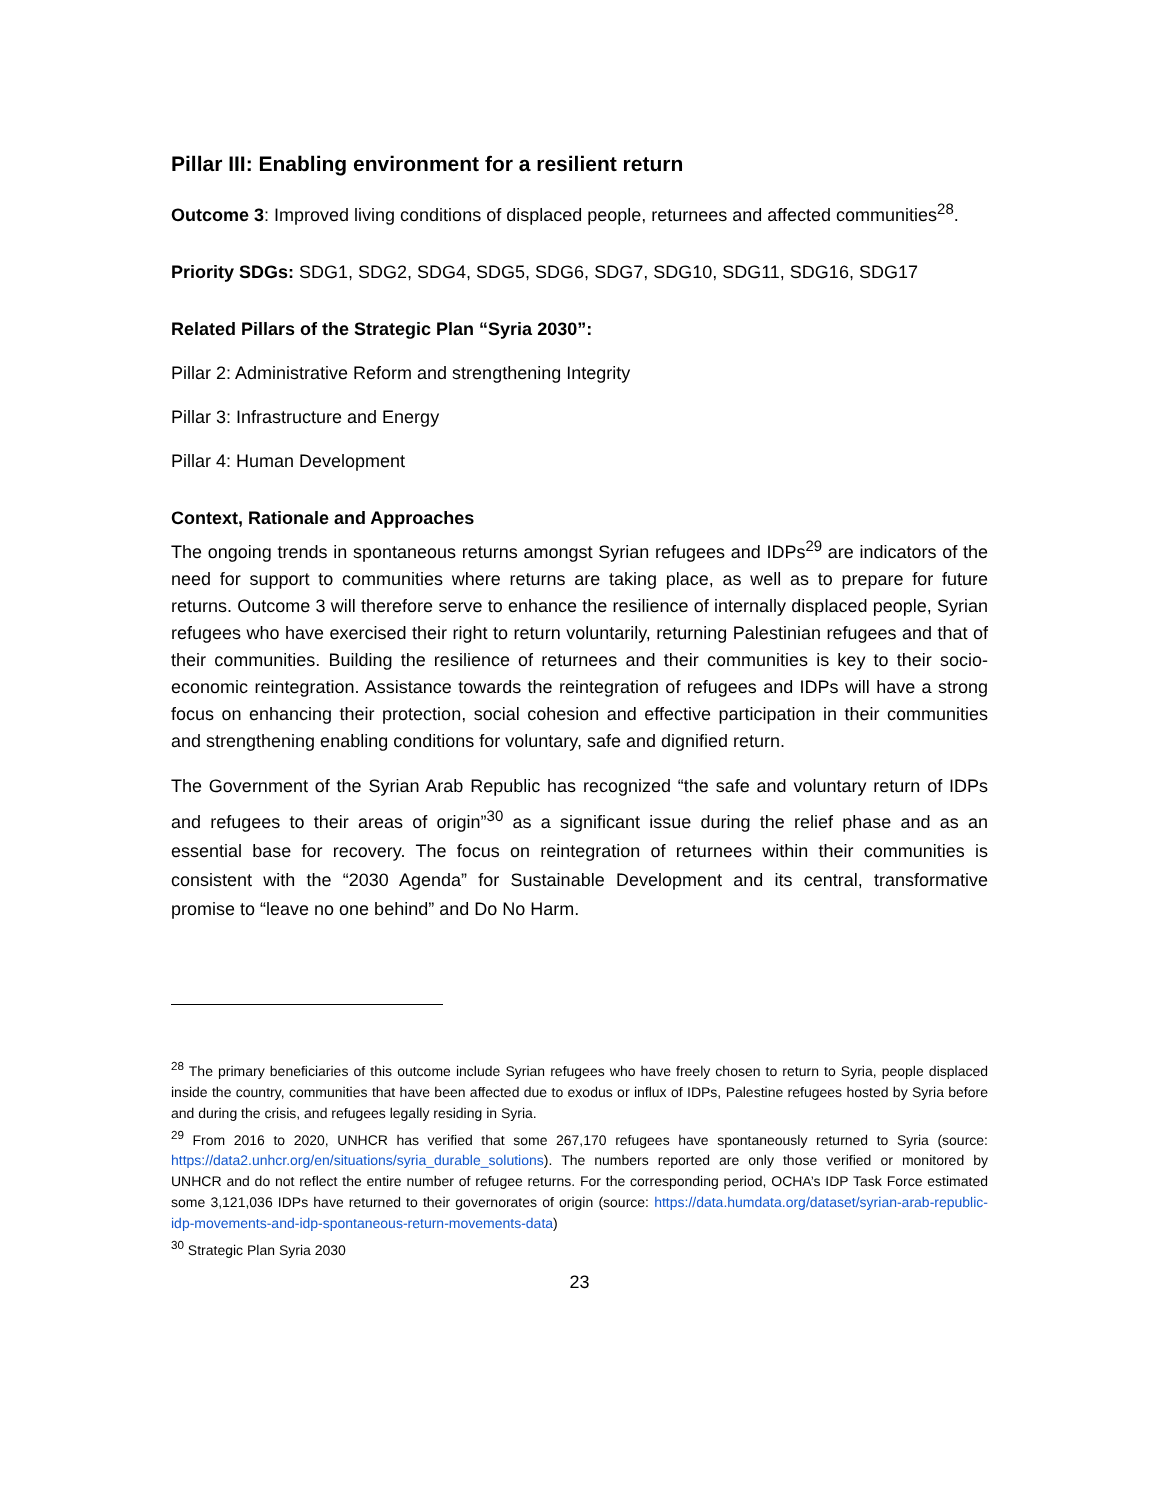Pillar III: Enabling environment for a resilient return
Outcome 3: Improved living conditions of displaced people, returnees and affected communities<sup>28</sup>.
Priority SDGs: SDG1, SDG2, SDG4, SDG5, SDG6, SDG7, SDG10, SDG11, SDG16, SDG17
Related Pillars of the Strategic Plan “Syria 2030”:
Pillar 2: Administrative Reform and strengthening Integrity
Pillar 3: Infrastructure and Energy
Pillar 4: Human Development
Context, Rationale and Approaches
The ongoing trends in spontaneous returns amongst Syrian refugees and IDPs<sup>29</sup> are indicators of the need for support to communities where returns are taking place, as well as to prepare for future returns. Outcome 3 will therefore serve to enhance the resilience of internally displaced people, Syrian refugees who have exercised their right to return voluntarily, returning Palestinian refugees and that of their communities. Building the resilience of returnees and their communities is key to their socio-economic reintegration. Assistance towards the reintegration of refugees and IDPs will have a strong focus on enhancing their protection, social cohesion and effective participation in their communities and strengthening enabling conditions for voluntary, safe and dignified return.
The Government of the Syrian Arab Republic has recognized “the safe and voluntary return of IDPs and refugees to their areas of origin”<sup>30</sup> as a significant issue during the relief phase and as an essential base for recovery. The focus on reintegration of returnees within their communities is consistent with the “2030 Agenda” for Sustainable Development and its central, transformative promise to “leave no one behind” and Do No Harm.
<sup>28</sup> The primary beneficiaries of this outcome include Syrian refugees who have freely chosen to return to Syria, people displaced inside the country, communities that have been affected due to exodus or influx of IDPs, Palestine refugees hosted by Syria before and during the crisis, and refugees legally residing in Syria.
<sup>29</sup> From 2016 to 2020, UNHCR has verified that some 267,170 refugees have spontaneously returned to Syria (source: https://data2.unhcr.org/en/situations/syria_durable_solutions). The numbers reported are only those verified or monitored by UNHCR and do not reflect the entire number of refugee returns. For the corresponding period, OCHA’s IDP Task Force estimated some 3,121,036 IDPs have returned to their governorates of origin (source: https://data.humdata.org/dataset/syrian-arab-republic-idp-movements-and-idp-spontaneous-return-movements-data)
<sup>30</sup> Strategic Plan Syria 2030
23